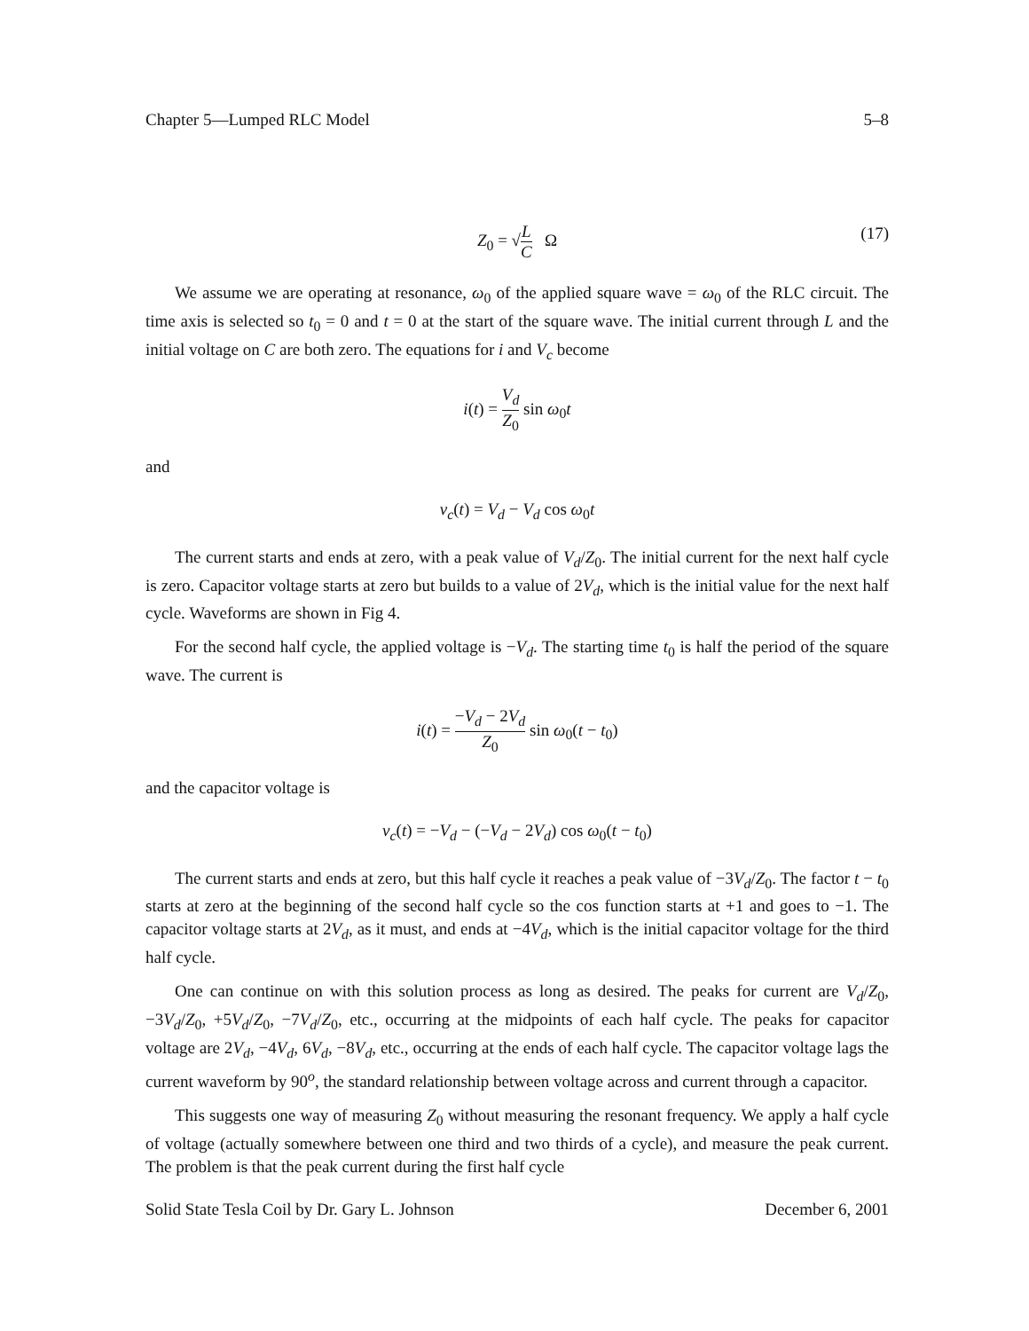Chapter 5—Lumped RLC Model 5–8
Z<sub>0</sub> = √L C Ω
(17)
We assume we are operating at resonance, ω<sub>0</sub> of the applied square wave = ω<sub>0</sub> of the RLC circuit. The time axis is selected so t<sub>0</sub> = 0 and t = 0 at the start of the square wave. The initial current through L and the initial voltage on C are both zero. The equations for i and V<sub>c</sub> become
i(t) = V<sub>d</sub> Z<sub>0</sub> sin ω<sub>0</sub>t
and
v<sub>c</sub>(t) = V<sub>d</sub> − V<sub>d</sub> cos ω<sub>0</sub>t
The current starts and ends at zero, with a peak value of V<sub>d</sub>/Z<sub>0</sub>. The initial current for the next half cycle is zero. Capacitor voltage starts at zero but builds to a value of 2V<sub>d</sub>, which is the initial value for the next half cycle. Waveforms are shown in Fig 4.
For the second half cycle, the applied voltage is −V<sub>d</sub>. The starting time t<sub>0</sub> is half the period of the square wave. The current is
i(t) = −V<sub>d</sub> − 2V<sub>d</sub> Z<sub>0</sub> sin ω<sub>0</sub>(t − t<sub>0</sub>)
and the capacitor voltage is
v<sub>c</sub>(t) = −V<sub>d</sub> − (−V<sub>d</sub> − 2V<sub>d</sub>) cos ω<sub>0</sub>(t − t<sub>0</sub>)
The current starts and ends at zero, but this half cycle it reaches a peak value of −3V<sub>d</sub>/Z<sub>0</sub>. The factor t − t<sub>0</sub> starts at zero at the beginning of the second half cycle so the cos function starts at +1 and goes to −1. The capacitor voltage starts at 2V<sub>d</sub>, as it must, and ends at −4V<sub>d</sub>, which is the initial capacitor voltage for the third half cycle.
One can continue on with this solution process as long as desired. The peaks for current are V<sub>d</sub>/Z<sub>0</sub>, −3V<sub>d</sub>/Z<sub>0</sub>, +5V<sub>d</sub>/Z<sub>0</sub>, −7V<sub>d</sub>/Z<sub>0</sub>, etc., occurring at the midpoints of each half cycle. The peaks for capacitor voltage are 2V<sub>d</sub>, −4V<sub>d</sub>, 6V<sub>d</sub>, −8V<sub>d</sub>, etc., occurring at the ends of each half cycle. The capacitor voltage lags the current waveform by 90<sup>o</sup>, the standard relationship between voltage across and current through a capacitor.
This suggests one way of measuring Z<sub>0</sub> without measuring the resonant frequency. We apply a half cycle of voltage (actually somewhere between one third and two thirds of a cycle), and measure the peak current. The problem is that the peak current during the first half cycle
Solid State Tesla Coil by Dr. Gary L. Johnson December 6, 2001